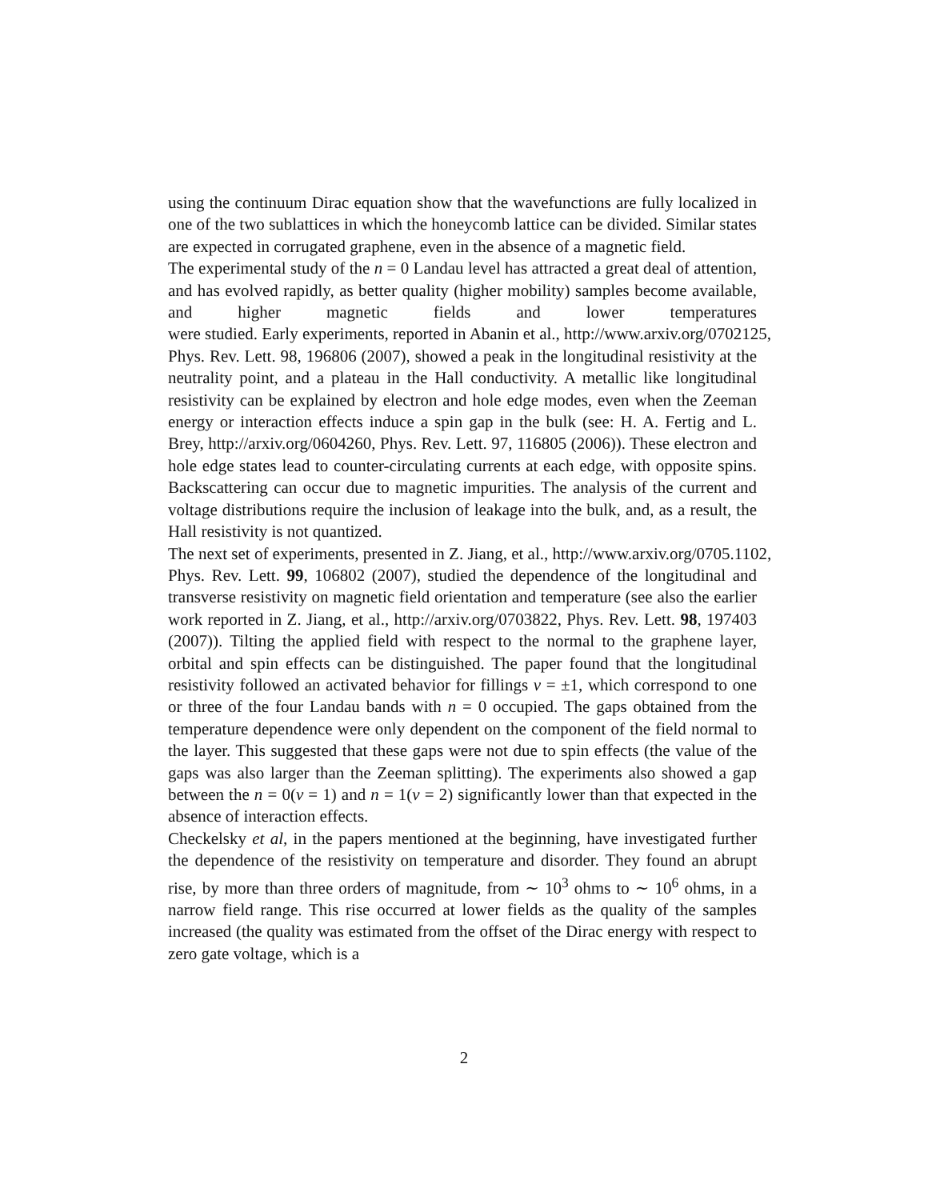using the continuum Dirac equation show that the wavefunctions are fully localized in one of the two sublattices in which the honeycomb lattice can be divided. Similar states are expected in corrugated graphene, even in the absence of a magnetic field.
The experimental study of the n = 0 Landau level has attracted a great deal of attention, and has evolved rapidly, as better quality (higher mobility) samples become available, and higher magnetic fields and lower temperatures were studied. Early experiments, reported in Abanin et al., http://www.arxiv.org/0702125, Phys. Rev. Lett. 98, 196806 (2007), showed a peak in the longitudinal resistivity at the neutrality point, and a plateau in the Hall conductivity. A metallic like longitudinal resistivity can be explained by electron and hole edge modes, even when the Zeeman energy or interaction effects induce a spin gap in the bulk (see: H. A. Fertig and L. Brey, http://arxiv.org/0604260, Phys. Rev. Lett. 97, 116805 (2006)). These electron and hole edge states lead to counter-circulating currents at each edge, with opposite spins. Backscattering can occur due to magnetic impurities. The analysis of the current and voltage distributions require the inclusion of leakage into the bulk, and, as a result, the Hall resistivity is not quantized.
The next set of experiments, presented in Z. Jiang, et al., http://www.arxiv.org/0705.1102, Phys. Rev. Lett. 99, 106802 (2007), studied the dependence of the longitudinal and transverse resistivity on magnetic field orientation and temperature (see also the earlier work reported in Z. Jiang, et al., http://arxiv.org/0703822, Phys. Rev. Lett. 98, 197403 (2007)). Tilting the applied field with respect to the normal to the graphene layer, orbital and spin effects can be distinguished. The paper found that the longitudinal resistivity followed an activated behavior for fillings ν = ±1, which correspond to one or three of the four Landau bands with n = 0 occupied. The gaps obtained from the temperature dependence were only dependent on the component of the field normal to the layer. This suggested that these gaps were not due to spin effects (the value of the gaps was also larger than the Zeeman splitting). The experiments also showed a gap between the n = 0(ν = 1) and n = 1(ν = 2) significantly lower than that expected in the absence of interaction effects.
Checkelsky et al, in the papers mentioned at the beginning, have investigated further the dependence of the resistivity on temperature and disorder. They found an abrupt rise, by more than three orders of magnitude, from ∼ 10<sup>3</sup> ohms to ∼ 10<sup>6</sup> ohms, in a narrow field range. This rise occurred at lower fields as the quality of the samples increased (the quality was estimated from the offset of the Dirac energy with respect to zero gate voltage, which is a
2